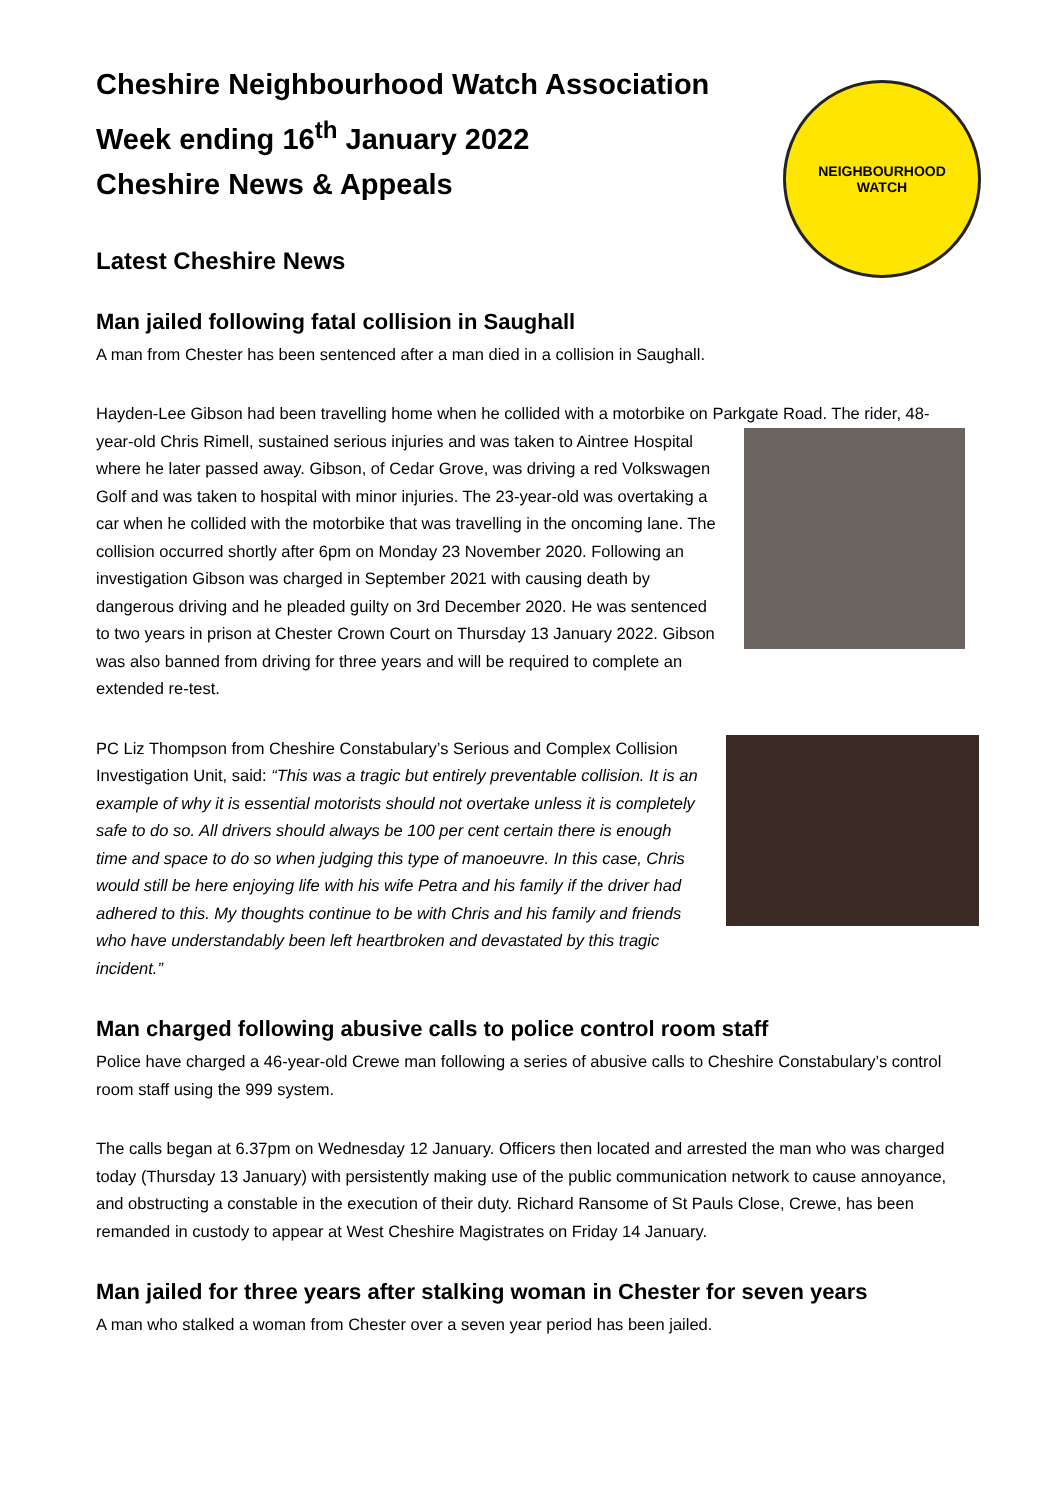NEIGHBOURHOOD
WATCH
Cheshire Neighbourhood Watch Association
Week ending 16<sup>th</sup> January 2022
Cheshire News & Appeals
Latest Cheshire News
Man jailed following fatal collision in Saughall
A man from Chester has been sentenced after a man died in a collision in Saughall.
Hayden-Lee Gibson had been travelling home when he collided with a motorbike on Parkgate Road. The rider, 48-year-old Chris Rimell, sustained serious injuries and was taken to Aintree Hospital where he later passed away. Gibson, of Cedar Grove, was driving a red Volkswagen Golf and was taken to hospital with minor injuries. The 23-year-old was overtaking a car when he collided with the motorbike that was travelling in the oncoming lane. The collision occurred shortly after 6pm on Monday 23 November 2020. Following an investigation Gibson was charged in September 2021 with causing death by dangerous driving and he pleaded guilty on 3rd December 2020. He was sentenced to two years in prison at Chester Crown Court on Thursday 13 January 2022. Gibson was also banned from driving for three years and will be required to complete an extended re-test.
PC Liz Thompson from Cheshire Constabulary’s Serious and Complex Collision Investigation Unit, said: “This was a tragic but entirely preventable collision. It is an example of why it is essential motorists should not overtake unless it is completely safe to do so. All drivers should always be 100 per cent certain there is enough time and space to do so when judging this type of manoeuvre. In this case, Chris would still be here enjoying life with his wife Petra and his family if the driver had adhered to this. My thoughts continue to be with Chris and his family and friends who have understandably been left heartbroken and devastated by this tragic incident.”
Man charged following abusive calls to police control room staff
Police have charged a 46-year-old Crewe man following a series of abusive calls to Cheshire Constabulary’s control room staff using the 999 system.
The calls began at 6.37pm on Wednesday 12 January. Officers then located and arrested the man who was charged today (Thursday 13 January) with persistently making use of the public communication network to cause annoyance, and obstructing a constable in the execution of their duty. Richard Ransome of St Pauls Close, Crewe, has been remanded in custody to appear at West Cheshire Magistrates on Friday 14 January.
Man jailed for three years after stalking woman in Chester for seven years
A man who stalked a woman from Chester over a seven year period has been jailed.